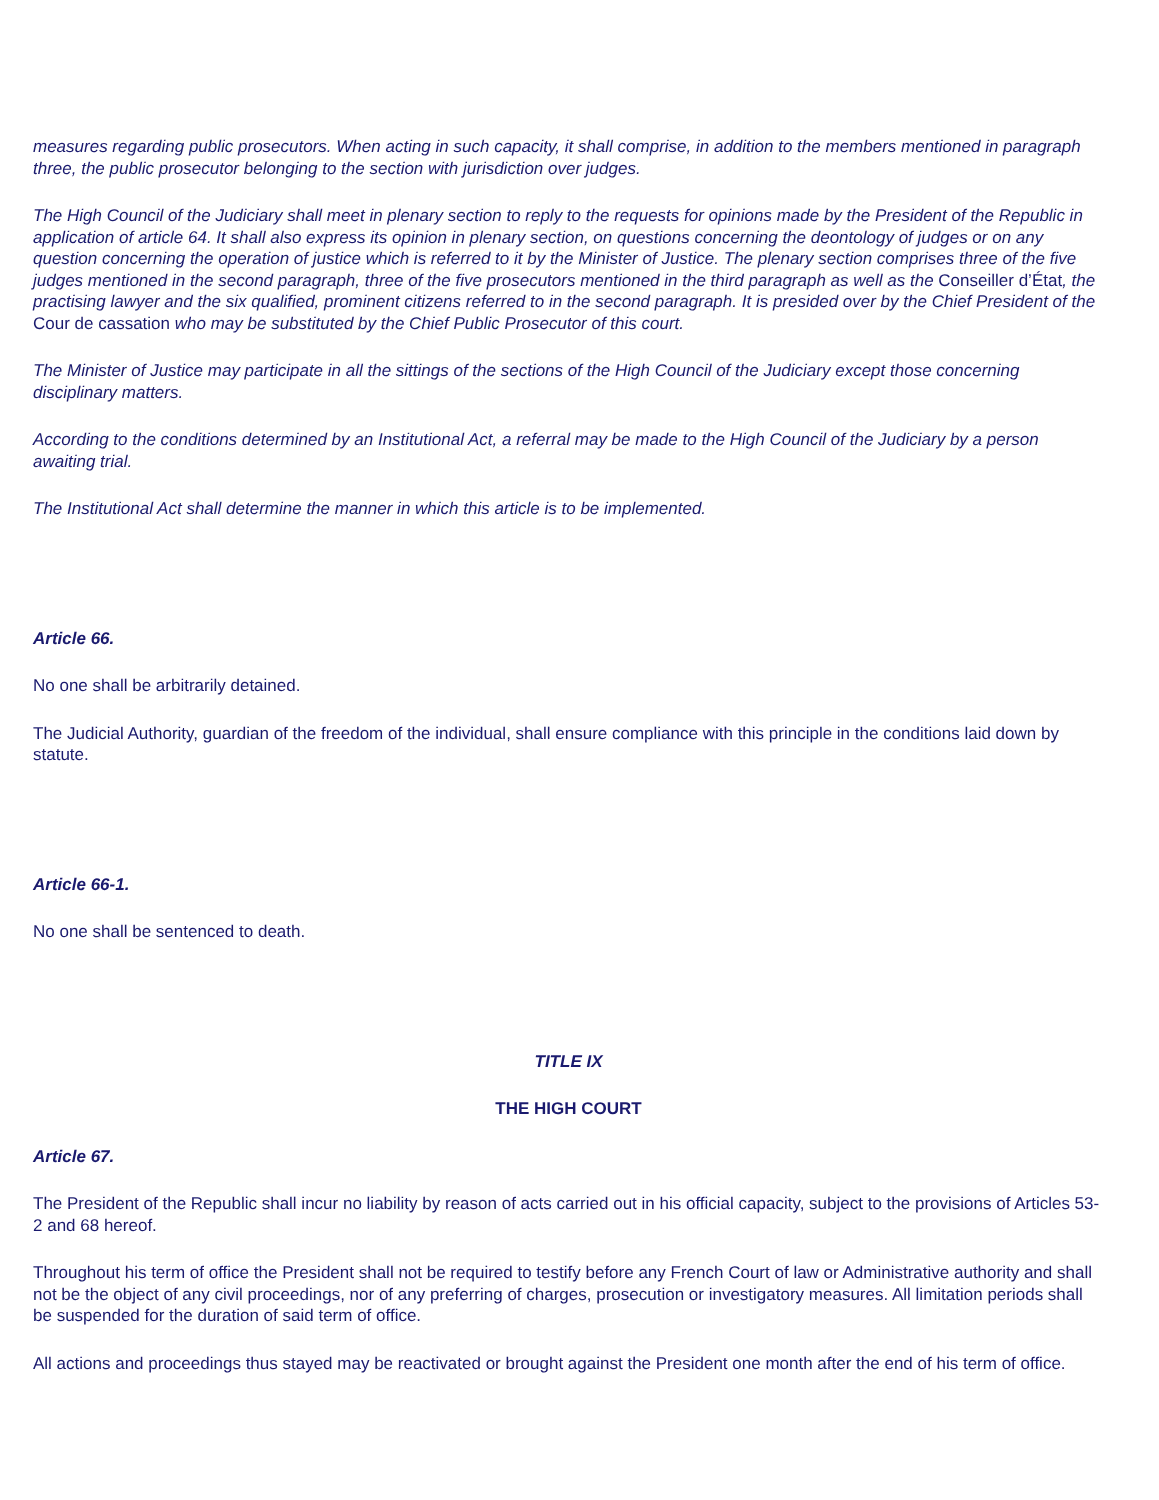measures regarding public prosecutors. When acting in such capacity, it shall comprise, in addition to the members mentioned in paragraph three, the public prosecutor belonging to the section with jurisdiction over judges.
The High Council of the Judiciary shall meet in plenary section to reply to the requests for opinions made by the President of the Republic in application of article 64. It shall also express its opinion in plenary section, on questions concerning the deontology of judges or on any question concerning the operation of justice which is referred to it by the Minister of Justice. The plenary section comprises three of the five judges mentioned in the second paragraph, three of the five prosecutors mentioned in the third paragraph as well as the Conseiller d’État, the practising lawyer and the six qualified, prominent citizens referred to in the second paragraph. It is presided over by the Chief President of the Cour de cassation who may be substituted by the Chief Public Prosecutor of this court.
The Minister of Justice may participate in all the sittings of the sections of the High Council of the Judiciary except those concerning disciplinary matters.
According to the conditions determined by an Institutional Act, a referral may be made to the High Council of the Judiciary by a person awaiting trial.
The Institutional Act shall determine the manner in which this article is to be implemented.
Article 66.
No one shall be arbitrarily detained.
The Judicial Authority, guardian of the freedom of the individual, shall ensure compliance with this principle in the conditions laid down by statute.
Article 66-1.
No one shall be sentenced to death.
TITLE IX
THE HIGH COURT
Article 67.
The President of the Republic shall incur no liability by reason of acts carried out in his official capacity, subject to the provisions of Articles 53-2 and 68 hereof.
Throughout his term of office the President shall not be required to testify before any French Court of law or Administrative authority and shall not be the object of any civil proceedings, nor of any preferring of charges, prosecution or investigatory measures. All limitation periods shall be suspended for the duration of said term of office.
All actions and proceedings thus stayed may be reactivated or brought against the President one month after the end of his term of office.